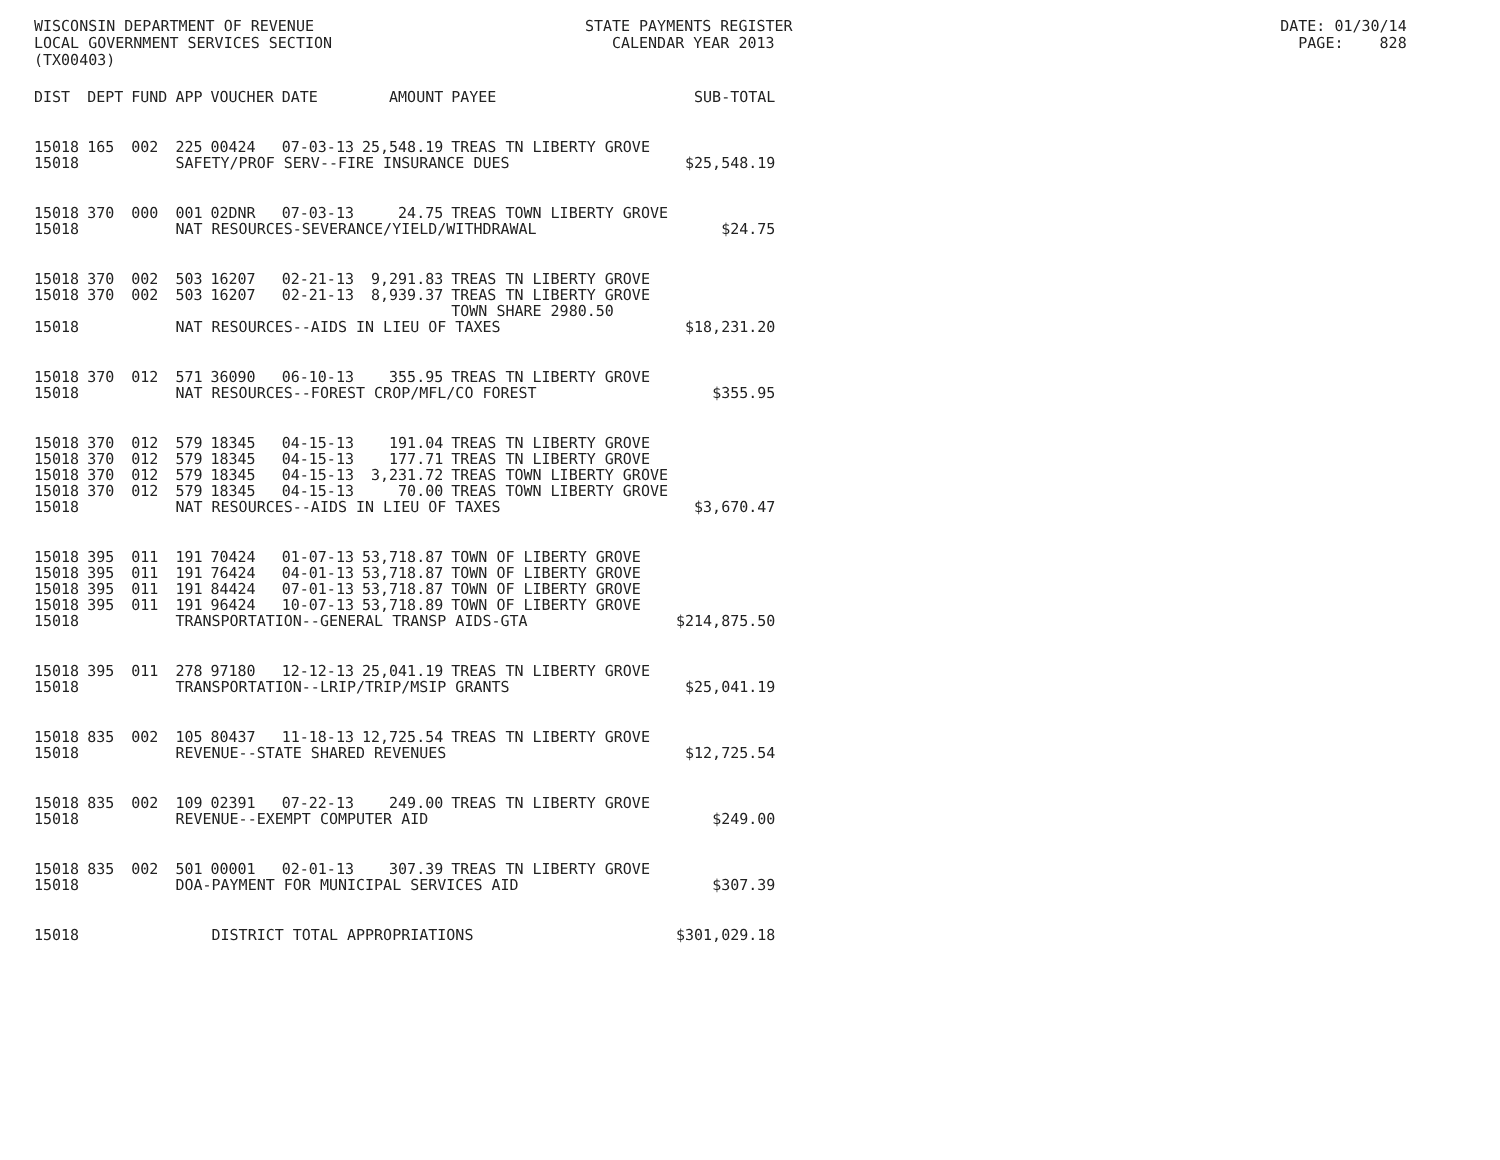WISCONSIN DEPARTMENT OF REVENUE STATE PAYMENTS REGISTER DATE: 01/30/14 LOCAL GOVERNMENT SERVICES SECTION CALENDAR YEAR 2013 PAGE: 828 (TX00403)
| DIST | DEPT | FUND | APP | VOUCHER | DATE | AMOUNT | PAYEE | SUB-TOTAL |
| --- | --- | --- | --- | --- | --- | --- | --- | --- |
| 15018 | 165 | 002 | 225 | 00424 | 07-03-13 | 25,548.19 | TREAS TN LIBERTY GROVE | |
| 15018 | | | SAFETY/PROF SERV--FIRE INSURANCE DUES | | | | | $25,548.19 |
| 15018 | 370 | 000 | 001 | 02DNR | 07-03-13 | 24.75 | TREAS TOWN LIBERTY GROVE | |
| 15018 | | | NAT RESOURCES-SEVERANCE/YIELD/WITHDRAWAL | | | | | $24.75 |
| 15018 | 370 | 002 | 503 | 16207 | 02-21-13 | 9,291.83 | TREAS TN LIBERTY GROVE | |
| 15018 | 370 | 002 | 503 | 16207 | 02-21-13 | 8,939.37 | TREAS TN LIBERTY GROVE | |
| | | | | | | | TOWN SHARE 2980.50 | |
| 15018 | | | NAT RESOURCES--AIDS IN LIEU OF TAXES | | | | | $18,231.20 |
| 15018 | 370 | 012 | 571 | 36090 | 06-10-13 | 355.95 | TREAS TN LIBERTY GROVE | |
| 15018 | | | NAT RESOURCES--FOREST CROP/MFL/CO FOREST | | | | | $355.95 |
| 15018 | 370 | 012 | 579 | 18345 | 04-15-13 | 191.04 | TREAS TN LIBERTY GROVE | |
| 15018 | 370 | 012 | 579 | 18345 | 04-15-13 | 177.71 | TREAS TN LIBERTY GROVE | |
| 15018 | 370 | 012 | 579 | 18345 | 04-15-13 | 3,231.72 | TREAS TOWN LIBERTY GROVE | |
| 15018 | 370 | 012 | 579 | 18345 | 04-15-13 | 70.00 | TREAS TOWN LIBERTY GROVE | |
| 15018 | | | NAT RESOURCES--AIDS IN LIEU OF TAXES | | | | | $3,670.47 |
| 15018 | 395 | 011 | 191 | 70424 | 01-07-13 | 53,718.87 | TOWN OF LIBERTY GROVE | |
| 15018 | 395 | 011 | 191 | 76424 | 04-01-13 | 53,718.87 | TOWN OF LIBERTY GROVE | |
| 15018 | 395 | 011 | 191 | 84424 | 07-01-13 | 53,718.87 | TOWN OF LIBERTY GROVE | |
| 15018 | 395 | 011 | 191 | 96424 | 10-07-13 | 53,718.89 | TOWN OF LIBERTY GROVE | |
| 15018 | | | TRANSPORTATION--GENERAL TRANSP AIDS-GTA | | | | | $214,875.50 |
| 15018 | 395 | 011 | 278 | 97180 | 12-12-13 | 25,041.19 | TREAS TN LIBERTY GROVE | |
| 15018 | | | TRANSPORTATION--LRIP/TRIP/MSIP GRANTS | | | | | $25,041.19 |
| 15018 | 835 | 002 | 105 | 80437 | 11-18-13 | 12,725.54 | TREAS TN LIBERTY GROVE | |
| 15018 | | | REVENUE--STATE SHARED REVENUES | | | | | $12,725.54 |
| 15018 | 835 | 002 | 109 | 02391 | 07-22-13 | 249.00 | TREAS TN LIBERTY GROVE | |
| 15018 | | | REVENUE--EXEMPT COMPUTER AID | | | | | $249.00 |
| 15018 | 835 | 002 | 501 | 00001 | 02-01-13 | 307.39 | TREAS TN LIBERTY GROVE | |
| 15018 | | | DOA-PAYMENT FOR MUNICIPAL SERVICES AID | | | | | $307.39 |
| 15018 | | | DISTRICT TOTAL APPROPRIATIONS | | | | | $301,029.18 |